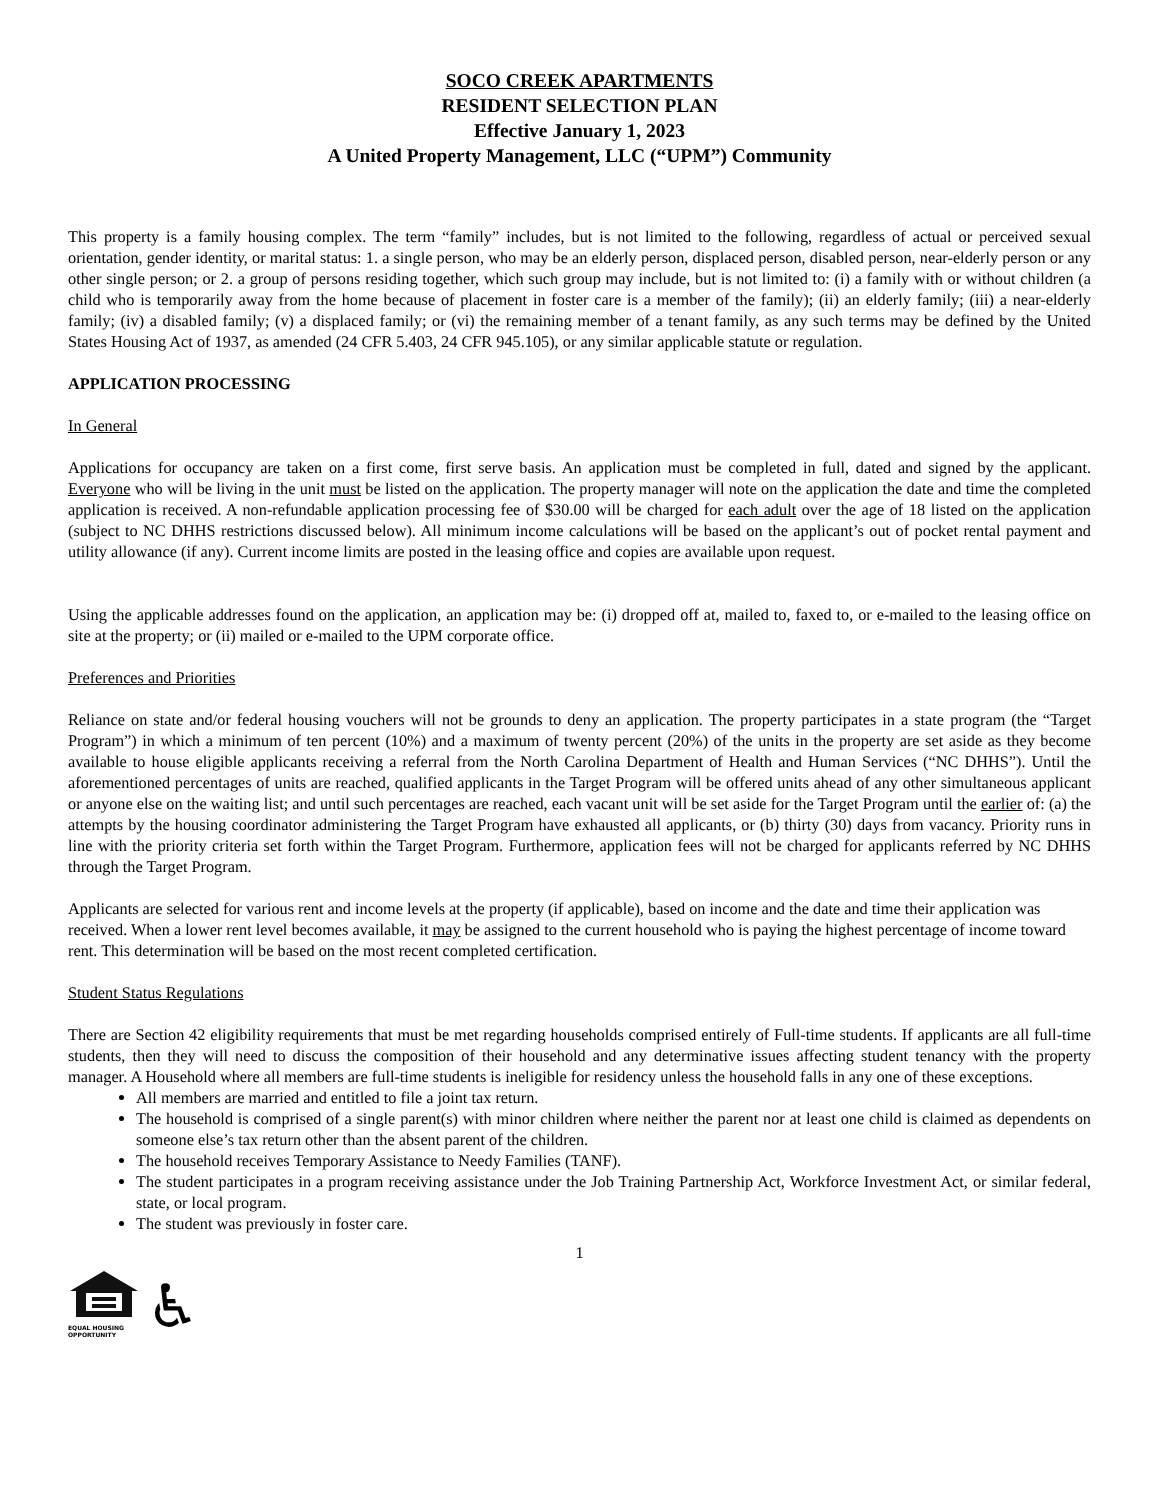SOCO CREEK APARTMENTS
RESIDENT SELECTION PLAN
Effective January 1, 2023
A United Property Management, LLC (“UPM”) Community
This property is a family housing complex. The term “family” includes, but is not limited to the following, regardless of actual or perceived sexual orientation, gender identity, or marital status: 1. a single person, who may be an elderly person, displaced person, disabled person, near-elderly person or any other single person; or 2. a group of persons residing together, which such group may include, but is not limited to: (i) a family with or without children (a child who is temporarily away from the home because of placement in foster care is a member of the family); (ii) an elderly family; (iii) a near-elderly family; (iv) a disabled family; (v) a displaced family; or (vi) the remaining member of a tenant family, as any such terms may be defined by the United States Housing Act of 1937, as amended (24 CFR 5.403, 24 CFR 945.105), or any similar applicable statute or regulation.
APPLICATION PROCESSING
In General
Applications for occupancy are taken on a first come, first serve basis. An application must be completed in full, dated and signed by the applicant. Everyone who will be living in the unit must be listed on the application. The property manager will note on the application the date and time the completed application is received. A non-refundable application processing fee of $30.00 will be charged for each adult over the age of 18 listed on the application (subject to NC DHHS restrictions discussed below). All minimum income calculations will be based on the applicant’s out of pocket rental payment and utility allowance (if any). Current income limits are posted in the leasing office and copies are available upon request.
Using the applicable addresses found on the application, an application may be: (i) dropped off at, mailed to, faxed to, or e-mailed to the leasing office on site at the property; or (ii) mailed or e-mailed to the UPM corporate office.
Preferences and Priorities
Reliance on state and/or federal housing vouchers will not be grounds to deny an application. The property participates in a state program (the “Target Program”) in which a minimum of ten percent (10%) and a maximum of twenty percent (20%) of the units in the property are set aside as they become available to house eligible applicants receiving a referral from the North Carolina Department of Health and Human Services (“NC DHHS”). Until the aforementioned percentages of units are reached, qualified applicants in the Target Program will be offered units ahead of any other simultaneous applicant or anyone else on the waiting list; and until such percentages are reached, each vacant unit will be set aside for the Target Program until the earlier of: (a) the attempts by the housing coordinator administering the Target Program have exhausted all applicants, or (b) thirty (30) days from vacancy. Priority runs in line with the priority criteria set forth within the Target Program. Furthermore, application fees will not be charged for applicants referred by NC DHHS through the Target Program.
Applicants are selected for various rent and income levels at the property (if applicable), based on income and the date and time their application was received. When a lower rent level becomes available, it may be assigned to the current household who is paying the highest percentage of income toward rent. This determination will be based on the most recent completed certification.
Student Status Regulations
There are Section 42 eligibility requirements that must be met regarding households comprised entirely of Full-time students. If applicants are all full-time students, then they will need to discuss the composition of their household and any determinative issues affecting student tenancy with the property manager. A Household where all members are full-time students is ineligible for residency unless the household falls in any one of these exceptions.
All members are married and entitled to file a joint tax return.
The household is comprised of a single parent(s) with minor children where neither the parent nor at least one child is claimed as dependents on someone else’s tax return other than the absent parent of the children.
The household receives Temporary Assistance to Needy Families (TANF).
The student participates in a program receiving assistance under the Job Training Partnership Act, Workforce Investment Act, or similar federal, state, or local program.
The student was previously in foster care.
1
EQUAL HOUSING
OPPORTUNITY
♿